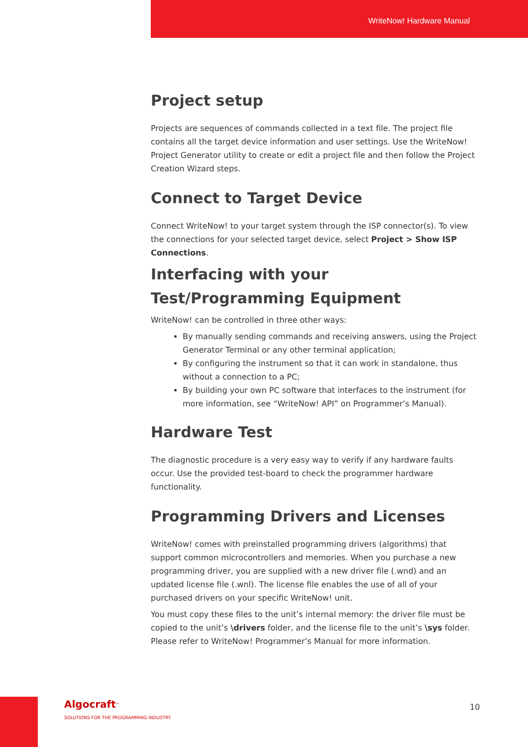WriteNow! Hardware Manual
Project setup
Projects are sequences of commands collected in a text file. The project file contains all the target device information and user settings. Use the WriteNow! Project Generator utility to create or edit a project file and then follow the Project Creation Wizard steps.
Connect to Target Device
Connect WriteNow! to your target system through the ISP connector(s). To view the connections for your selected target device, select Project > Show ISP Connections.
Interfacing with your Test/Programming Equipment
WriteNow! can be controlled in three other ways:
By manually sending commands and receiving answers, using the Project Generator Terminal or any other terminal application;
By configuring the instrument so that it can work in standalone, thus without a connection to a PC;
By building your own PC software that interfaces to the instrument (for more information, see “WriteNow! API” on Programmer’s Manual).
Hardware Test
The diagnostic procedure is a very easy way to verify if any hardware faults occur. Use the provided test-board to check the programmer hardware functionality.
Programming Drivers and Licenses
WriteNow! comes with preinstalled programming drivers (algorithms) that support common microcontrollers and memories. When you purchase a new programming driver, you are supplied with a new driver file (.wnd) and an updated license file (.wnl). The license file enables the use of all of your purchased drivers on your specific WriteNow! unit.
You must copy these files to the unit’s internal memory: the driver file must be copied to the unit’s \drivers folder, and the license file to the unit’s \sys folder. Please refer to WriteNow! Programmer’s Manual for more information.
Algocraft<sup>™</sup>
SOLUTIONS FOR THE PROGRAMMING INDUSTRY
10